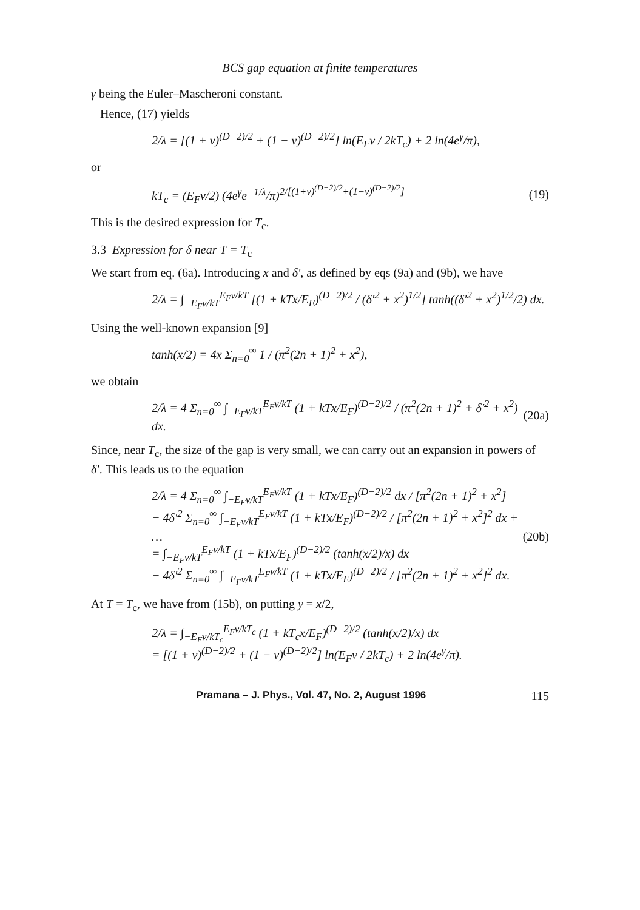BCS gap equation at finite temperatures
γ being the Euler–Mascheroni constant.
Hence, (17) yields
2/λ = [(1 + ν)<sup>(D−2)/2</sup> + (1 − ν)<sup>(D−2)/2</sup>] ln(E<sub>F</sub>ν / 2kT<sub>c</sub>) + 2 ln(4e<sup>γ</sup>/π),
or
kT<sub>c</sub> = (E<sub>F</sub>ν/2) (4e<sup>γ</sup>e<sup>−1/λ</sup>/π)<sup>2/[(1+ν)<sup>(D−2)/2</sup>+(1−ν)<sup>(D−2)/2</sup>]</sup>
(19)
This is the desired expression for T<sub>c</sub>.
3.3 Expression for δ near T = T<sub>c</sub>
We start from eq. (6a). Introducing x and δ′, as defined by eqs (9a) and (9b), we have
2/λ = ∫<sub>−E<sub>F</sub>ν/kT</sub><sup>E<sub>F</sub>ν/kT</sup> [(1 + kTx/E<sub>F</sub>)<sup>(D−2)/2</sup> / (δ′<sup>2</sup> + x<sup>2</sup>)<sup>1/2</sup>] tanh((δ′<sup>2</sup> + x<sup>2</sup>)<sup>1/2</sup>/2) dx.
Using the well-known expansion [9]
tanh(x/2) = 4x Σ<sub>n=0</sub><sup>∞</sup> 1 / (π<sup>2</sup>(2n + 1)<sup>2</sup> + x<sup>2</sup>),
we obtain
2/λ = 4 Σ<sub>n=0</sub><sup>∞</sup> ∫<sub>−E<sub>F</sub>ν/kT</sub><sup>E<sub>F</sub>ν/kT</sup> (1 + kTx/E<sub>F</sub>)<sup>(D−2)/2</sup> / (π<sup>2</sup>(2n + 1)<sup>2</sup> + δ′<sup>2</sup> + x<sup>2</sup>) dx.
(20a)
Since, near T<sub>c</sub>, the size of the gap is very small, we can carry out an expansion in powers of δ′. This leads us to the equation
2/λ = 4 Σ<sub>n=0</sub><sup>∞</sup> ∫<sub>−E<sub>F</sub>ν/kT</sub><sup>E<sub>F</sub>ν/kT</sup> (1 + kTx/E<sub>F</sub>)<sup>(D−2)/2</sup> dx / [π<sup>2</sup>(2n + 1)<sup>2</sup> + x<sup>2</sup>]
− 4δ′<sup>2</sup> Σ<sub>n=0</sub><sup>∞</sup> ∫<sub>−E<sub>F</sub>ν/kT</sub><sup>E<sub>F</sub>ν/kT</sup> (1 + kTx/E<sub>F</sub>)<sup>(D−2)/2</sup> / [π<sup>2</sup>(2n + 1)<sup>2</sup> + x<sup>2</sup>]<sup>2</sup> dx + …
= ∫<sub>−E<sub>F</sub>ν/kT</sub><sup>E<sub>F</sub>ν/kT</sup> (1 + kTx/E<sub>F</sub>)<sup>(D−2)/2</sup> (tanh(x/2)/x) dx
− 4δ′<sup>2</sup> Σ<sub>n=0</sub><sup>∞</sup> ∫<sub>−E<sub>F</sub>ν/kT</sub><sup>E<sub>F</sub>ν/kT</sup> (1 + kTx/E<sub>F</sub>)<sup>(D−2)/2</sup> / [π<sup>2</sup>(2n + 1)<sup>2</sup> + x<sup>2</sup>]<sup>2</sup> dx.
(20b)
At T = T<sub>c</sub>, we have from (15b), on putting y = x/2,
2/λ = ∫<sub>−E<sub>F</sub>ν/kT<sub>c</sub></sub><sup>E<sub>F</sub>ν/kT<sub>c</sub></sup> (1 + kT<sub>c</sub>x/E<sub>F</sub>)<sup>(D−2)/2</sup> (tanh(x/2)/x) dx
= [(1 + ν)<sup>(D−2)/2</sup> + (1 − ν)<sup>(D−2)/2</sup>] ln(E<sub>F</sub>ν / 2kT<sub>c</sub>) + 2 ln(4e<sup>γ</sup>/π).
Pramana – J. Phys., Vol. 47, No. 2, August 1996 115